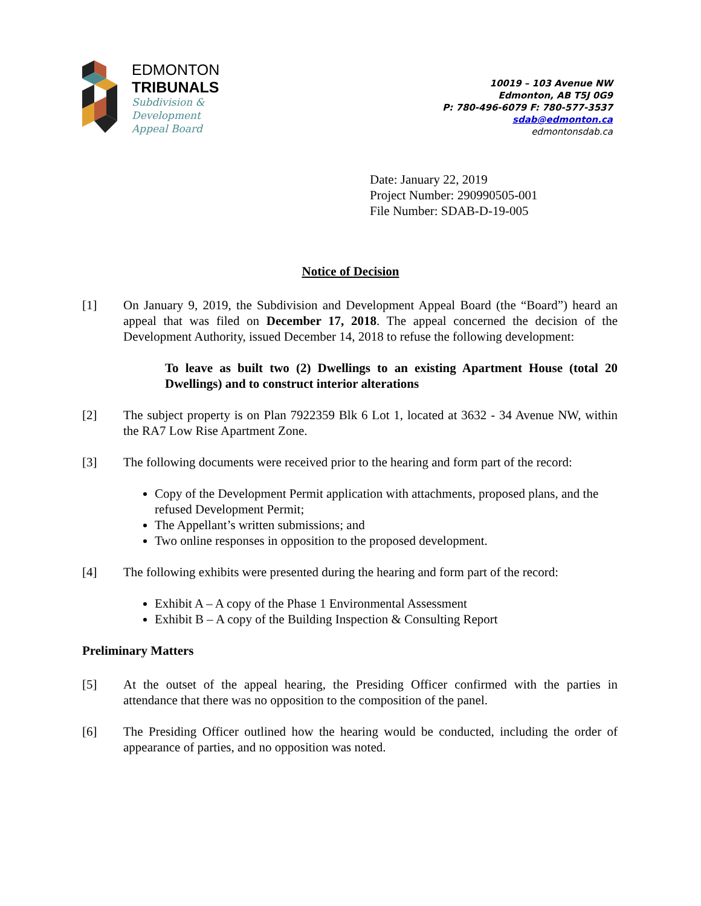EDMONTON
TRIBUNALS
Subdivision &
Development
Appeal Board
10019 – 103 Avenue NW
Edmonton, AB T5J 0G9
P: 780-496-6079 F: 780-577-3537
sdab@edmonton.ca
edmontonsdab.ca
Date: January 22, 2019
Project Number: 290990505-001
File Number: SDAB-D-19-005
Notice of Decision
[1] On January 9, 2019, the Subdivision and Development Appeal Board (the “Board”) heard an appeal that was filed on December 17, 2018. The appeal concerned the decision of the Development Authority, issued December 14, 2018 to refuse the following development:
To leave as built two (2) Dwellings to an existing Apartment House (total 20 Dwellings) and to construct interior alterations
[2] The subject property is on Plan 7922359 Blk 6 Lot 1, located at 3632 - 34 Avenue NW, within the RA7 Low Rise Apartment Zone.
[3] The following documents were received prior to the hearing and form part of the record:
Copy of the Development Permit application with attachments, proposed plans, and the refused Development Permit;
The Appellant’s written submissions; and
Two online responses in opposition to the proposed development.
[4] The following exhibits were presented during the hearing and form part of the record:
Exhibit A – A copy of the Phase 1 Environmental Assessment
Exhibit B – A copy of the Building Inspection & Consulting Report
Preliminary Matters
[5] At the outset of the appeal hearing, the Presiding Officer confirmed with the parties in attendance that there was no opposition to the composition of the panel.
[6] The Presiding Officer outlined how the hearing would be conducted, including the order of appearance of parties, and no opposition was noted.